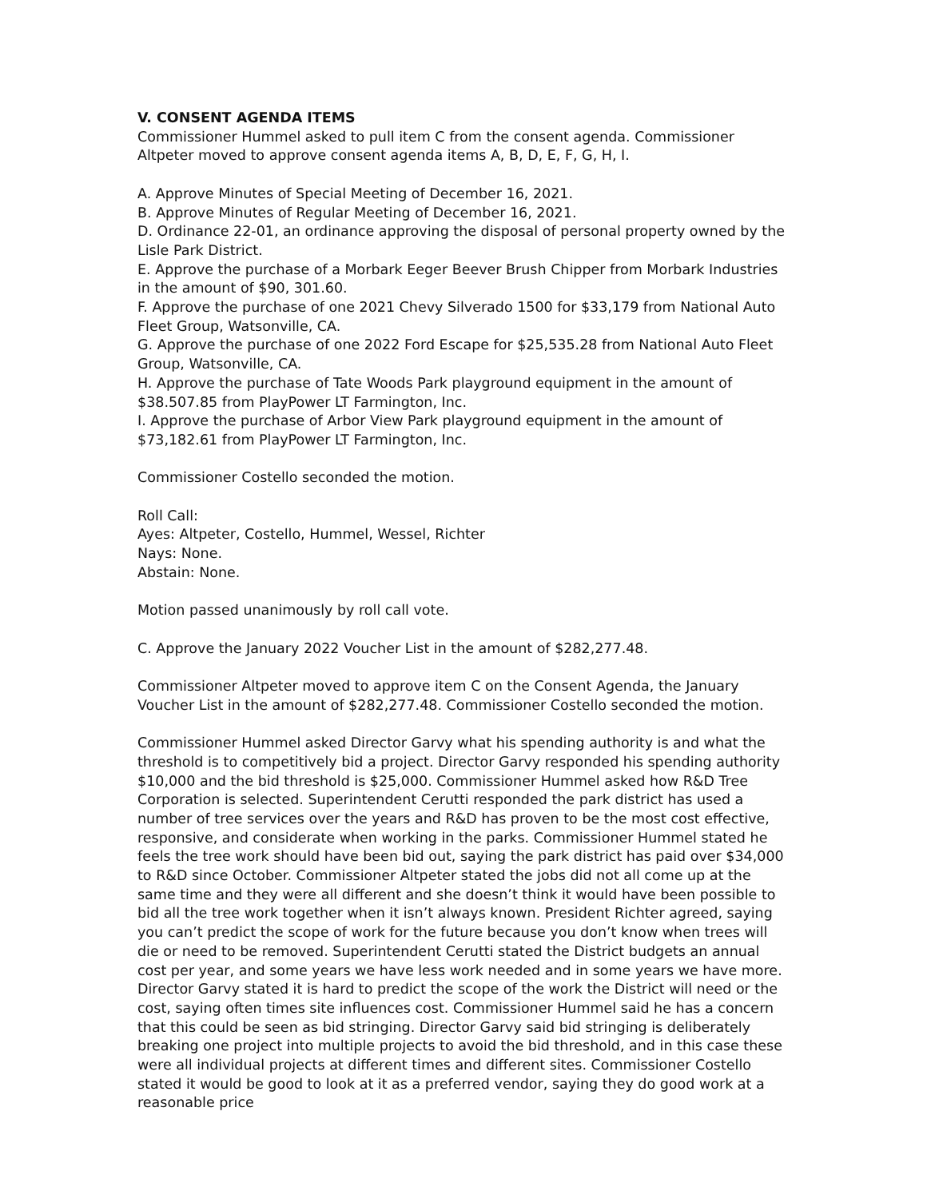V. CONSENT AGENDA ITEMS
Commissioner Hummel asked to pull item C from the consent agenda. Commissioner Altpeter moved to approve consent agenda items A, B, D, E, F, G, H, I.
A. Approve Minutes of Special Meeting of December 16, 2021.
B. Approve Minutes of Regular Meeting of December 16, 2021.
D. Ordinance 22-01, an ordinance approving the disposal of personal property owned by the Lisle Park District.
E. Approve the purchase of a Morbark Eeger Beever Brush Chipper from Morbark Industries in the amount of $90, 301.60.
F. Approve the purchase of one 2021 Chevy Silverado 1500 for $33,179 from National Auto Fleet Group, Watsonville, CA.
G. Approve the purchase of one 2022 Ford Escape for $25,535.28 from National Auto Fleet Group, Watsonville, CA.
H. Approve the purchase of Tate Woods Park playground equipment in the amount of $38.507.85 from PlayPower LT Farmington, Inc.
I. Approve the purchase of Arbor View Park playground equipment in the amount of $73,182.61 from PlayPower LT Farmington, Inc.
Commissioner Costello seconded the motion.
Roll Call:
Ayes: Altpeter, Costello, Hummel, Wessel, Richter
Nays: None.
Abstain: None.
Motion passed unanimously by roll call vote.
C. Approve the January 2022 Voucher List in the amount of $282,277.48.
Commissioner Altpeter moved to approve item C on the Consent Agenda, the January Voucher List in the amount of $282,277.48. Commissioner Costello seconded the motion.
Commissioner Hummel asked Director Garvy what his spending authority is and what the threshold is to competitively bid a project. Director Garvy responded his spending authority $10,000 and the bid threshold is $25,000. Commissioner Hummel asked how R&D Tree Corporation is selected. Superintendent Cerutti responded the park district has used a number of tree services over the years and R&D has proven to be the most cost effective, responsive, and considerate when working in the parks. Commissioner Hummel stated he feels the tree work should have been bid out, saying the park district has paid over $34,000 to R&D since October. Commissioner Altpeter stated the jobs did not all come up at the same time and they were all different and she doesn’t think it would have been possible to bid all the tree work together when it isn’t always known. President Richter agreed, saying you can’t predict the scope of work for the future because you don’t know when trees will die or need to be removed. Superintendent Cerutti stated the District budgets an annual cost per year, and some years we have less work needed and in some years we have more. Director Garvy stated it is hard to predict the scope of the work the District will need or the cost, saying often times site influences cost. Commissioner Hummel said he has a concern that this could be seen as bid stringing. Director Garvy said bid stringing is deliberately breaking one project into multiple projects to avoid the bid threshold, and in this case these were all individual projects at different times and different sites. Commissioner Costello stated it would be good to look at it as a preferred vendor, saying they do good work at a reasonable price